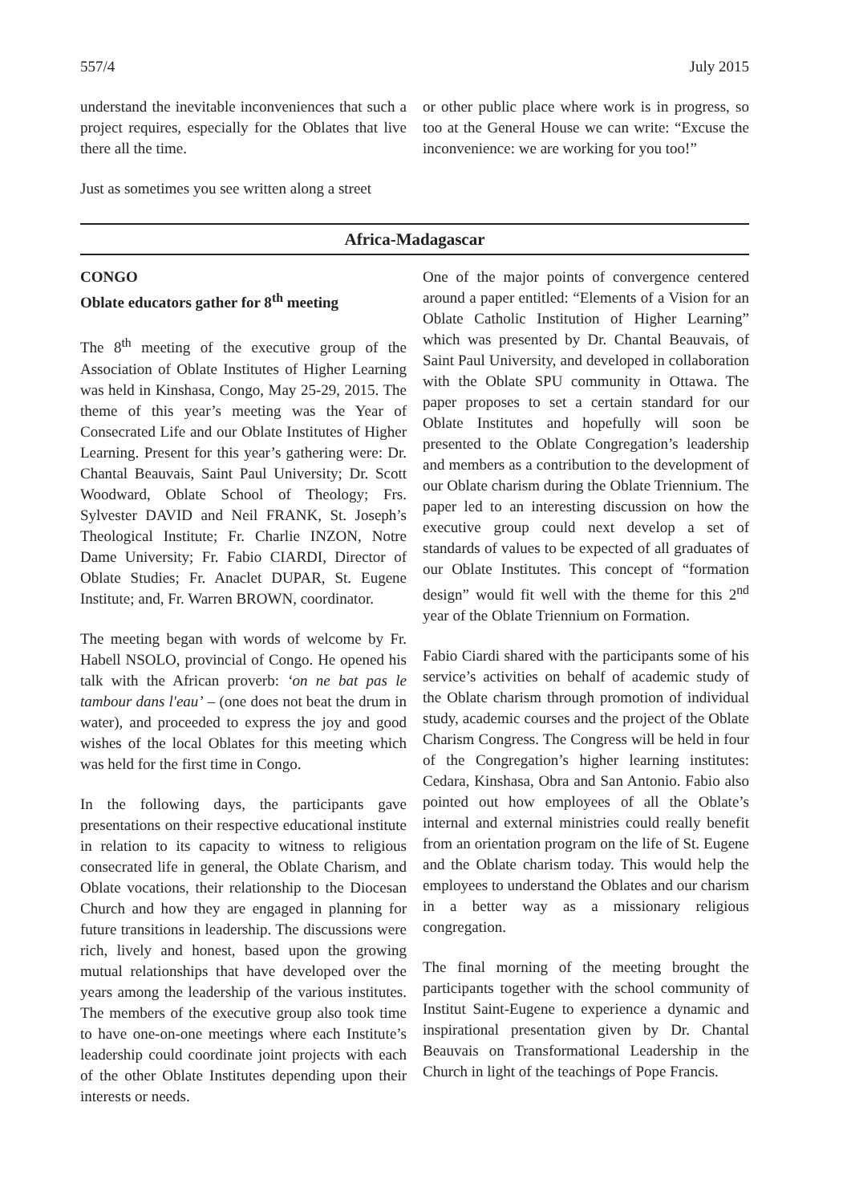557/4 July 2015
understand the inevitable inconveniences that such a project requires, especially for the Oblates that live there all the time.
Just as sometimes you see written along a street
or other public place where work is in progress, so too at the General House we can write: “Excuse the inconvenience: we are working for you too!”
Africa-Madagascar
CONGO
Oblate educators gather for 8<sup>th</sup> meeting
The 8<sup>th</sup> meeting of the executive group of the Association of Oblate Institutes of Higher Learning was held in Kinshasa, Congo, May 25-29, 2015. The theme of this year’s meeting was the Year of Consecrated Life and our Oblate Institutes of Higher Learning. Present for this year’s gathering were: Dr. Chantal Beauvais, Saint Paul University; Dr. Scott Woodward, Oblate School of Theology; Frs. Sylvester DAVID and Neil FRANK, St. Joseph’s Theological Institute; Fr. Charlie INZON, Notre Dame University; Fr. Fabio CIARDI, Director of Oblate Studies; Fr. Anaclet DUPAR, St. Eugene Institute; and, Fr. Warren BROWN, coordinator.
The meeting began with words of welcome by Fr. Habell NSOLO, provincial of Congo. He opened his talk with the African proverb: ‘on ne bat pas le tambour dans l'eau’ – (one does not beat the drum in water), and proceeded to express the joy and good wishes of the local Oblates for this meeting which was held for the first time in Congo.
In the following days, the participants gave presentations on their respective educational institute in relation to its capacity to witness to religious consecrated life in general, the Oblate Charism, and Oblate vocations, their relationship to the Diocesan Church and how they are engaged in planning for future transitions in leadership. The discussions were rich, lively and honest, based upon the growing mutual relationships that have developed over the years among the leadership of the various institutes. The members of the executive group also took time to have one-on-one meetings where each Institute’s leadership could coordinate joint projects with each of the other Oblate Institutes depending upon their interests or needs.
One of the major points of convergence centered around a paper entitled: “Elements of a Vision for an Oblate Catholic Institution of Higher Learning” which was presented by Dr. Chantal Beauvais, of Saint Paul University, and developed in collaboration with the Oblate SPU community in Ottawa. The paper proposes to set a certain standard for our Oblate Institutes and hopefully will soon be presented to the Oblate Congregation’s leadership and members as a contribution to the development of our Oblate charism during the Oblate Triennium. The paper led to an interesting discussion on how the executive group could next develop a set of standards of values to be expected of all graduates of our Oblate Institutes. This concept of “formation design” would fit well with the theme for this 2<sup>nd</sup> year of the Oblate Triennium on Formation.
Fabio Ciardi shared with the participants some of his service’s activities on behalf of academic study of the Oblate charism through promotion of individual study, academic courses and the project of the Oblate Charism Congress. The Congress will be held in four of the Congregation’s higher learning institutes: Cedara, Kinshasa, Obra and San Antonio. Fabio also pointed out how employees of all the Oblate’s internal and external ministries could really benefit from an orientation program on the life of St. Eugene and the Oblate charism today. This would help the employees to understand the Oblates and our charism in a better way as a missionary religious congregation.
The final morning of the meeting brought the participants together with the school community of Institut Saint-Eugene to experience a dynamic and inspirational presentation given by Dr. Chantal Beauvais on Transformational Leadership in the Church in light of the teachings of Pope Francis.